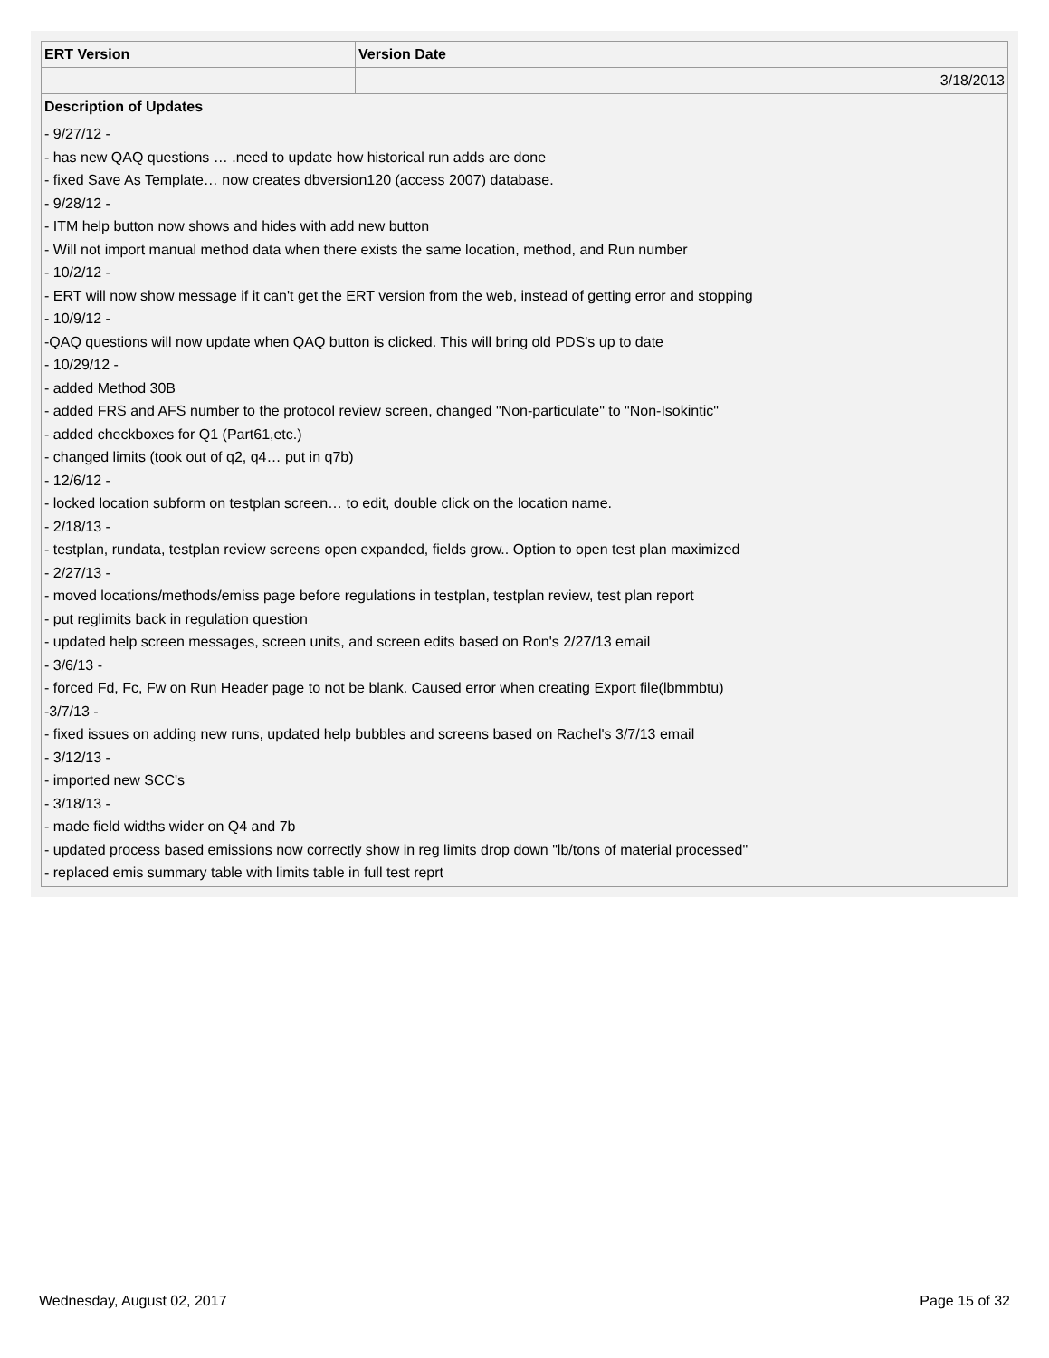| ERT Version | Version Date |
| --- | --- |
| | 3/18/2013 |
| Description of Updates | |
| - 9/27/12 - - has new QAQ questions … .need to update how historical run adds are done - fixed Save As Template… now creates dbversion120 (access 2007) database. - 9/28/12 - - ITM help button now shows and hides with add new button - Will not import manual method data when there exists the same location, method, and Run number - 10/2/12 - - ERT will now show message if it can't get the ERT version from the web, instead of getting error and stopping - 10/9/12 - -QAQ questions will now update when QAQ button is clicked. This will bring old PDS's up to date - 10/29/12 - - added Method 30B - added FRS and AFS number to the protocol review screen, changed "Non-particulate" to "Non-Isokintic" - added checkboxes for Q1 (Part61,etc.) - changed limits (took out of q2, q4… put in q7b) - 12/6/12 - - locked location subform on testplan screen… to edit, double click on the location name. - 2/18/13 - - testplan, rundata, testplan review screens open expanded, fields grow.. Option to open test plan maximized - 2/27/13 - - moved locations/methods/emiss page before regulations in testplan, testplan review, test plan report - put reglimits back in regulation question - updated help screen messages, screen units, and screen edits based on Ron's 2/27/13 email - 3/6/13 - - forced Fd, Fc, Fw on Run Header page to not be blank. Caused error when creating Export file(lbmmbtu) -3/7/13 - - fixed issues on adding new runs, updated help bubbles and screens based on Rachel's 3/7/13 email - 3/12/13 - - imported new SCC's - 3/18/13 - - made field widths wider on Q4 and 7b - updated process based emissions now correctly show in reg limits drop down "lb/tons of material processed" - replaced emis summary table with limits table in full test reprt | |
Wednesday, August 02, 2017 Page 15 of 32